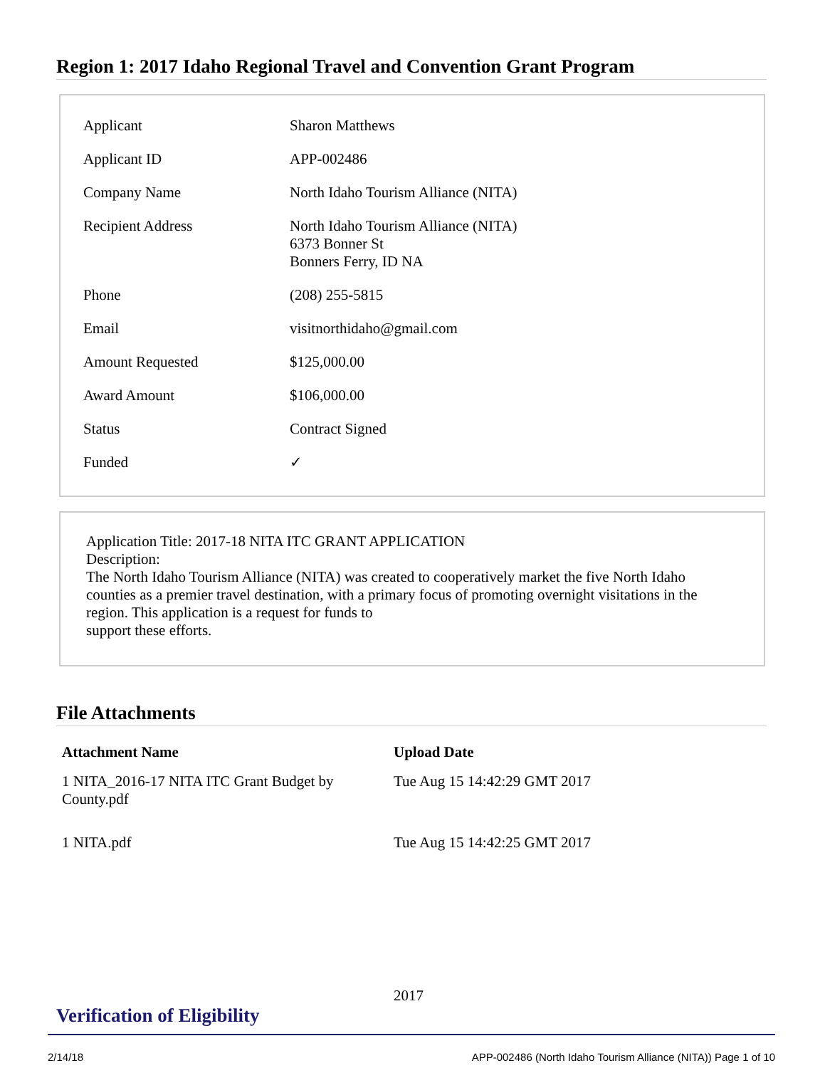Region 1: 2017 Idaho Regional Travel and Convention Grant Program
| Applicant | Sharon Matthews |
| Applicant ID | APP-002486 |
| Company Name | North Idaho Tourism Alliance (NITA) |
| Recipient Address | North Idaho Tourism Alliance (NITA) 6373 Bonner St Bonners Ferry, ID NA |
| Phone | (208) 255-5815 |
| Email | visitnorthidaho@gmail.com |
| Amount Requested | $125,000.00 |
| Award Amount | $106,000.00 |
| Status | Contract Signed |
| Funded | ✓ |
Application Title: 2017-18 NITA ITC GRANT APPLICATION
Description:
The North Idaho Tourism Alliance (NITA) was created to cooperatively market the five North Idaho counties as a premier travel destination, with a primary focus of promoting overnight visitations in the region. This application is a request for funds to
support these efforts.
File Attachments
| Attachment Name | Upload Date |
| --- | --- |
| 1 NITA_2016-17 NITA ITC Grant Budget by County.pdf | Tue Aug 15 14:42:29 GMT 2017 |
| 1 NITA.pdf | Tue Aug 15 14:42:25 GMT 2017 |
2017
Verification of Eligibility
2/14/18 APP-002486 (North Idaho Tourism Alliance (NITA)) Page 1 of 10